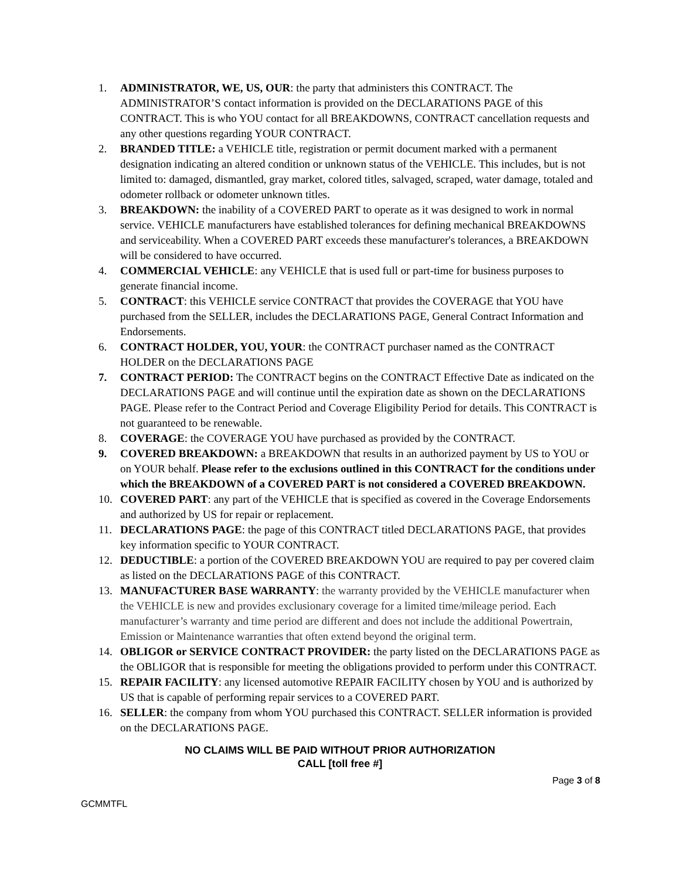1. ADMINISTRATOR, WE, US, OUR: the party that administers this CONTRACT. The ADMINISTRATOR’S contact information is provided on the DECLARATIONS PAGE of this CONTRACT. This is who YOU contact for all BREAKDOWNS, CONTRACT cancellation requests and any other questions regarding YOUR CONTRACT.
2. BRANDED TITLE: a VEHICLE title, registration or permit document marked with a permanent designation indicating an altered condition or unknown status of the VEHICLE. This includes, but is not limited to: damaged, dismantled, gray market, colored titles, salvaged, scraped, water damage, totaled and odometer rollback or odometer unknown titles.
3. BREAKDOWN: the inability of a COVERED PART to operate as it was designed to work in normal service. VEHICLE manufacturers have established tolerances for defining mechanical BREAKDOWNS and serviceability. When a COVERED PART exceeds these manufacturer's tolerances, a BREAKDOWN will be considered to have occurred.
4. COMMERCIAL VEHICLE: any VEHICLE that is used full or part-time for business purposes to generate financial income.
5. CONTRACT: this VEHICLE service CONTRACT that provides the COVERAGE that YOU have purchased from the SELLER, includes the DECLARATIONS PAGE, General Contract Information and Endorsements.
6. CONTRACT HOLDER, YOU, YOUR: the CONTRACT purchaser named as the CONTRACT HOLDER on the DECLARATIONS PAGE
7. CONTRACT PERIOD: The CONTRACT begins on the CONTRACT Effective Date as indicated on the DECLARATIONS PAGE and will continue until the expiration date as shown on the DECLARATIONS PAGE. Please refer to the Contract Period and Coverage Eligibility Period for details. This CONTRACT is not guaranteed to be renewable.
8. COVERAGE: the COVERAGE YOU have purchased as provided by the CONTRACT.
9. COVERED BREAKDOWN: a BREAKDOWN that results in an authorized payment by US to YOU or on YOUR behalf. Please refer to the exclusions outlined in this CONTRACT for the conditions under which the BREAKDOWN of a COVERED PART is not considered a COVERED BREAKDOWN.
10. COVERED PART: any part of the VEHICLE that is specified as covered in the Coverage Endorsements and authorized by US for repair or replacement.
11. DECLARATIONS PAGE: the page of this CONTRACT titled DECLARATIONS PAGE, that provides key information specific to YOUR CONTRACT.
12. DEDUCTIBLE: a portion of the COVERED BREAKDOWN YOU are required to pay per covered claim as listed on the DECLARATIONS PAGE of this CONTRACT.
13. MANUFACTURER BASE WARRANTY: the warranty provided by the VEHICLE manufacturer when the VEHICLE is new and provides exclusionary coverage for a limited time/mileage period. Each manufacturer’s warranty and time period are different and does not include the additional Powertrain, Emission or Maintenance warranties that often extend beyond the original term.
14. OBLIGOR or SERVICE CONTRACT PROVIDER: the party listed on the DECLARATIONS PAGE as the OBLIGOR that is responsible for meeting the obligations provided to perform under this CONTRACT.
15. REPAIR FACILITY: any licensed automotive REPAIR FACILITY chosen by YOU and is authorized by US that is capable of performing repair services to a COVERED PART.
16. SELLER: the company from whom YOU purchased this CONTRACT. SELLER information is provided on the DECLARATIONS PAGE.
NO CLAIMS WILL BE PAID WITHOUT PRIOR AUTHORIZATION
CALL [toll free #]
Page 3 of 8
GCMMTFL